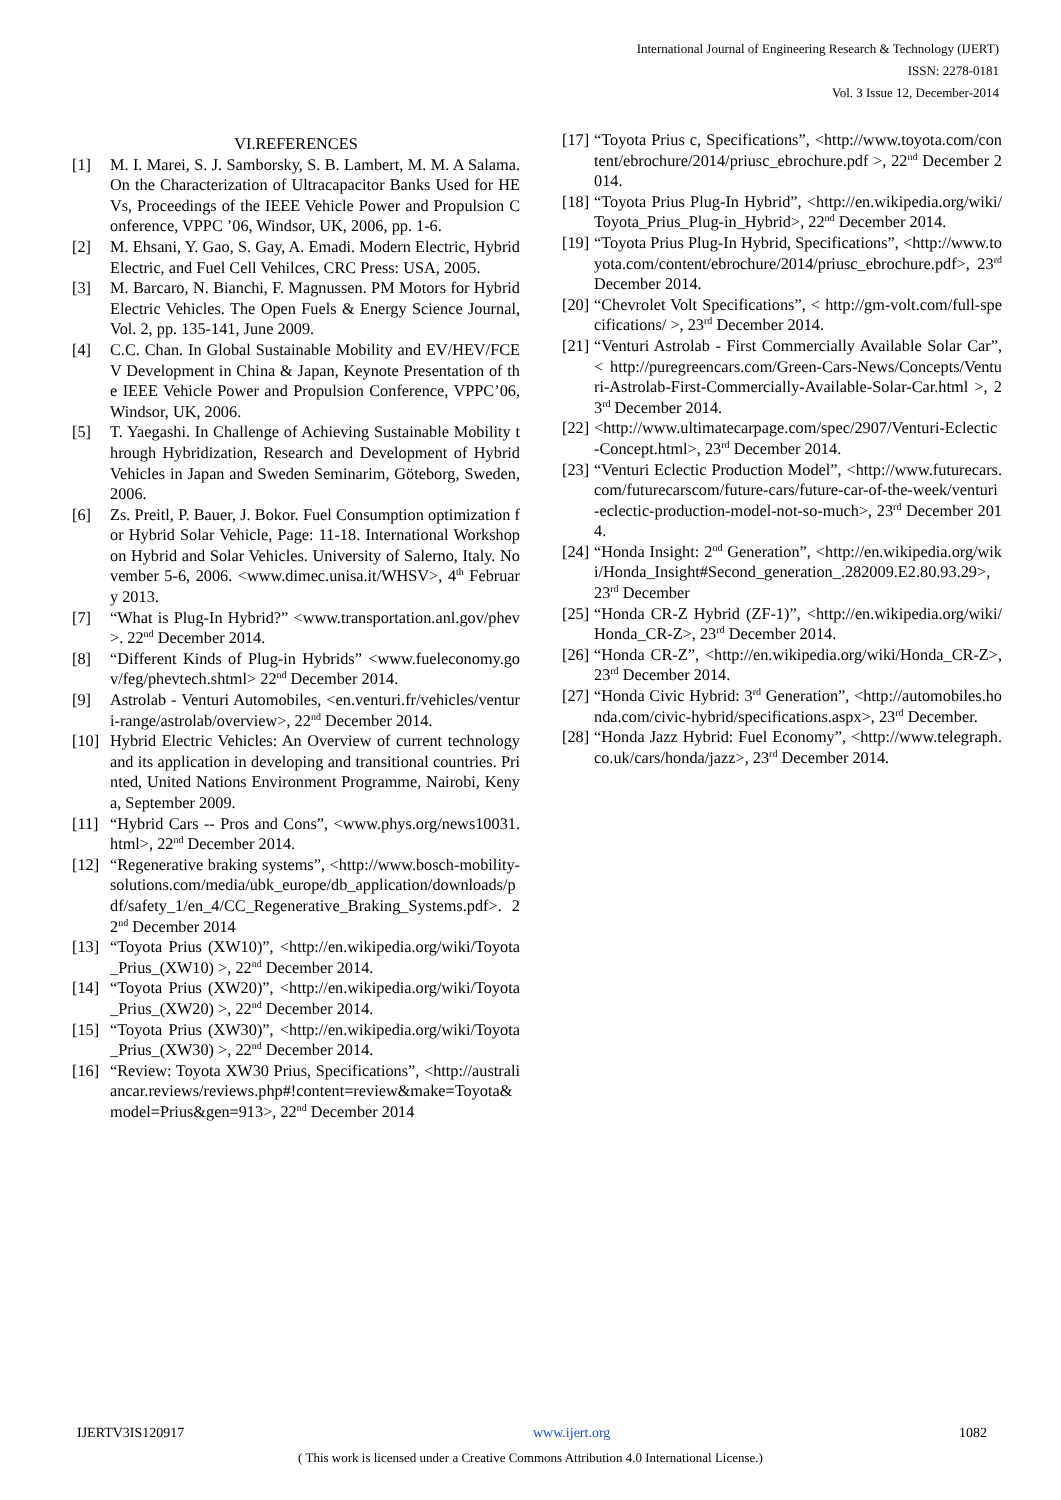International Journal of Engineering Research & Technology (IJERT)
ISSN: 2278-0181
Vol. 3 Issue 12, December-2014
VI.REFERENCES
[1] M. I. Marei, S. J. Samborsky, S. B. Lambert, M. M. A Salama. On the Characterization of Ultracapacitor Banks Used for HEVs, Proceedings of the IEEE Vehicle Power and Propulsion Conference, VPPC ’06, Windsor, UK, 2006, pp. 1-6.
[2] M. Ehsani, Y. Gao, S. Gay, A. Emadi. Modern Electric, Hybrid Electric, and Fuel Cell Vehilces, CRC Press: USA, 2005.
[3] M. Barcaro, N. Bianchi, F. Magnussen. PM Motors for Hybrid Electric Vehicles. The Open Fuels & Energy Science Journal, Vol. 2, pp. 135-141, June 2009.
[4] C.C. Chan. In Global Sustainable Mobility and EV/HEV/FCEV Development in China & Japan, Keynote Presentation of the IEEE Vehicle Power and Propulsion Conference, VPPC’06, Windsor, UK, 2006.
[5] T. Yaegashi. In Challenge of Achieving Sustainable Mobility through Hybridization, Research and Development of Hybrid Vehicles in Japan and Sweden Seminarim, Göteborg, Sweden, 2006.
[6] Zs. Preitl, P. Bauer, J. Bokor. Fuel Consumption optimization for Hybrid Solar Vehicle, Page: 11-18. International Workshop on Hybrid and Solar Vehicles. University of Salerno, Italy. November 5-6, 2006. <www.dimec.unisa.it/WHSV>, 4<sup>th</sup> February 2013.
[7] “What is Plug-In Hybrid?” <www.transportation.anl.gov/phev>. 22<sup>nd</sup> December 2014.
[8] “Different Kinds of Plug-in Hybrids” <www.fueleconomy.gov/feg/phevtech.shtml> 22<sup>nd</sup> December 2014.
[9] Astrolab - Venturi Automobiles, <en.venturi.fr/vehicles/venturi-range/astrolab/overview>, 22<sup>nd</sup> December 2014.
[10] Hybrid Electric Vehicles: An Overview of current technology and its application in developing and transitional countries. Printed, United Nations Environment Programme, Nairobi, Kenya, September 2009.
[11] “Hybrid Cars -- Pros and Cons”, <www.phys.org/news10031.html>, 22<sup>nd</sup> December 2014.
[12] “Regenerative braking systems”, <http://www.bosch-mobility-solutions.com/media/ubk_europe/db_application/downloads/pdf/safety_1/en_4/CC_Regenerative_Braking_Systems.pdf>. 22<sup>nd</sup> December 2014
[13] “Toyota Prius (XW10)”, <http://en.wikipedia.org/wiki/Toyota_Prius_(XW10) >, 22<sup>nd</sup> December 2014.
[14] “Toyota Prius (XW20)”, <http://en.wikipedia.org/wiki/Toyota_Prius_(XW20) >, 22<sup>nd</sup> December 2014.
[15] “Toyota Prius (XW30)”, <http://en.wikipedia.org/wiki/Toyota_Prius_(XW30) >, 22<sup>nd</sup> December 2014.
[16] “Review: Toyota XW30 Prius, Specifications”, <http://australiancar.reviews/reviews.php#!content=review&make=Toyota&model=Prius&gen=913>, 22<sup>nd</sup> December 2014
[17] “Toyota Prius c, Specifications”, <http://www.toyota.com/content/ebrochure/2014/priusc_ebrochure.pdf >, 22<sup>nd</sup> December 2014.
[18] “Toyota Prius Plug-In Hybrid”, <http://en.wikipedia.org/wiki/Toyota_Prius_Plug-in_Hybrid>, 22<sup>nd</sup> December 2014.
[19] “Toyota Prius Plug-In Hybrid, Specifications”, <http://www.toyota.com/content/ebrochure/2014/priusc_ebrochure.pdf>, 23<sup>rd</sup> December 2014.
[20] “Chevrolet Volt Specifications”, < http://gm-volt.com/full-specifications/ >, 23<sup>rd</sup> December 2014.
[21] “Venturi Astrolab - First Commercially Available Solar Car”, < http://puregreencars.com/Green-Cars-News/Concepts/Venturi-Astrolab-First-Commercially-Available-Solar-Car.html >, 23<sup>rd</sup> December 2014.
[22] <http://www.ultimatecarpage.com/spec/2907/Venturi-Eclectic-Concept.html>, 23<sup>rd</sup> December 2014.
[23] “Venturi Eclectic Production Model”, <http://www.futurecars.com/futurecarscom/future-cars/future-car-of-the-week/venturi-eclectic-production-model-not-so-much>, 23<sup>rd</sup> December 2014.
[24] “Honda Insight: 2<sup>nd</sup> Generation”, <http://en.wikipedia.org/wiki/Honda_Insight#Second_generation_.282009.E2.80.93.29>, 23<sup>rd</sup> December
[25] “Honda CR-Z Hybrid (ZF-1)”, <http://en.wikipedia.org/wiki/Honda_CR-Z>, 23<sup>rd</sup> December 2014.
[26] “Honda CR-Z”, <http://en.wikipedia.org/wiki/Honda_CR-Z>, 23<sup>rd</sup> December 2014.
[27] “Honda Civic Hybrid: 3<sup>rd</sup> Generation”, <http://automobiles.honda.com/civic-hybrid/specifications.aspx>, 23<sup>rd</sup> December.
[28] “Honda Jazz Hybrid: Fuel Economy”, <http://www.telegraph.co.uk/cars/honda/jazz>, 23<sup>rd</sup> December 2014.
IJERTV3IS120917 www.ijert.org 1082
( This work is licensed under a Creative Commons Attribution 4.0 International License.)